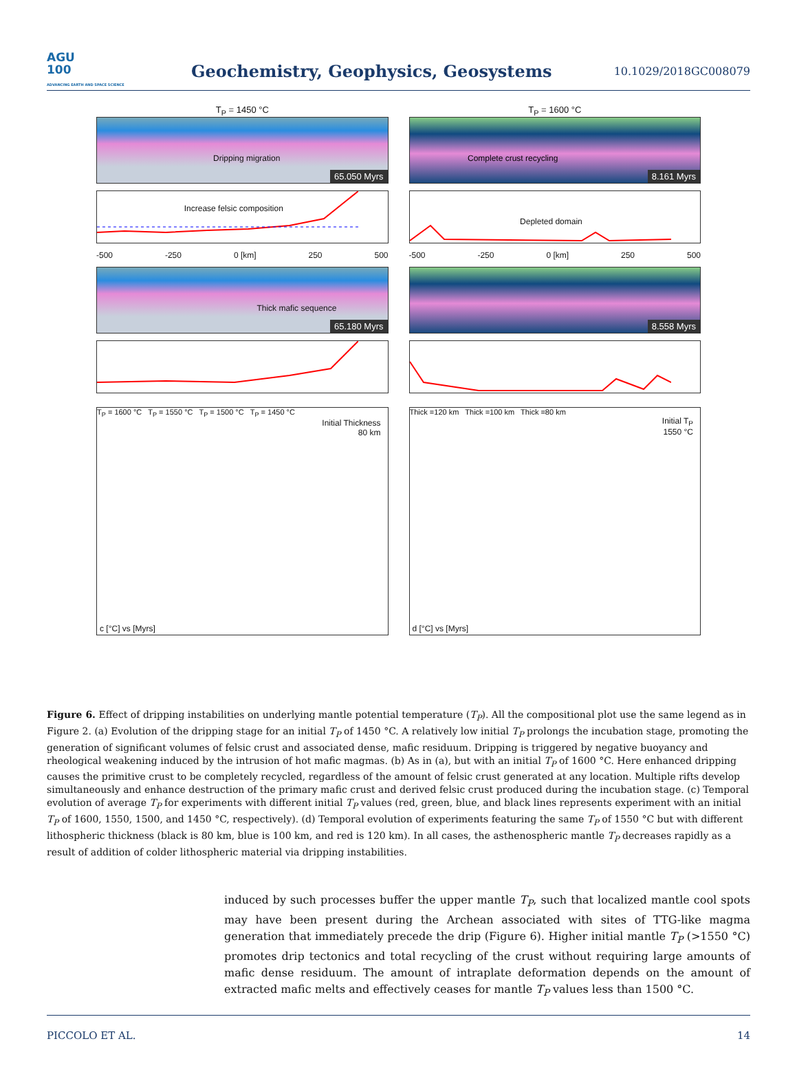AGU
100
ADVANCING EARTH AND SPACE SCIENCE
Geochemistry, Geophysics, Geosystems
10.1029/2018GC008079
T<sub>P</sub> = 1450 °C
Dripping migration
65.050 Myrs
T<sub>P</sub> = 1600 °C
Complete crust recycling
8.161 Myrs
Increase felsic composition
Depleted domain
-500 -250 0 [km] 250 500
-500 -250 0 [km] 250 500
Thick mafic sequence
65.180 Myrs
8.558 Myrs
T<sub>P</sub> = 1600 °C T<sub>P</sub> = 1550 °C T<sub>P</sub> = 1500 °C T<sub>P</sub> = 1450 °C
Initial Thickness
80 km
c [°C] vs [Myrs]
Thick =120 km Thick =100 km Thick =80 km
Initial T<sub>P</sub>
1550 °C
d [°C] vs [Myrs]
Figure 6. Effect of dripping instabilities on underlying mantle potential temperature (T<sub>P</sub>). All the compositional plot use the same legend as in Figure 2. (a) Evolution of the dripping stage for an initial T<sub>P</sub> of 1450 °C. A relatively low initial T<sub>P</sub> prolongs the incubation stage, promoting the generation of significant volumes of felsic crust and associated dense, mafic residuum. Dripping is triggered by negative buoyancy and rheological weakening induced by the intrusion of hot mafic magmas. (b) As in (a), but with an initial T<sub>P</sub> of 1600 °C. Here enhanced dripping causes the primitive crust to be completely recycled, regardless of the amount of felsic crust generated at any location. Multiple rifts develop simultaneously and enhance destruction of the primary mafic crust and derived felsic crust produced during the incubation stage. (c) Temporal evolution of average T<sub>P</sub> for experiments with different initial T<sub>P</sub> values (red, green, blue, and black lines represents experiment with an initial T<sub>P</sub> of 1600, 1550, 1500, and 1450 °C, respectively). (d) Temporal evolution of experiments featuring the same T<sub>P</sub> of 1550 °C but with different lithospheric thickness (black is 80 km, blue is 100 km, and red is 120 km). In all cases, the asthenospheric mantle T<sub>P</sub> decreases rapidly as a result of addition of colder lithospheric material via dripping instabilities.
induced by such processes buffer the upper mantle T<sub>P</sub>, such that localized mantle cool spots may have been present during the Archean associated with sites of TTG-like magma generation that immediately precede the drip (Figure 6). Higher initial mantle T<sub>P</sub> (>1550 °C) promotes drip tectonics and total recycling of the crust without requiring large amounts of mafic dense residuum. The amount of intraplate deformation depends on the amount of extracted mafic melts and effectively ceases for mantle T<sub>P</sub> values less than 1500 °C.
PICCOLO ET AL. 14